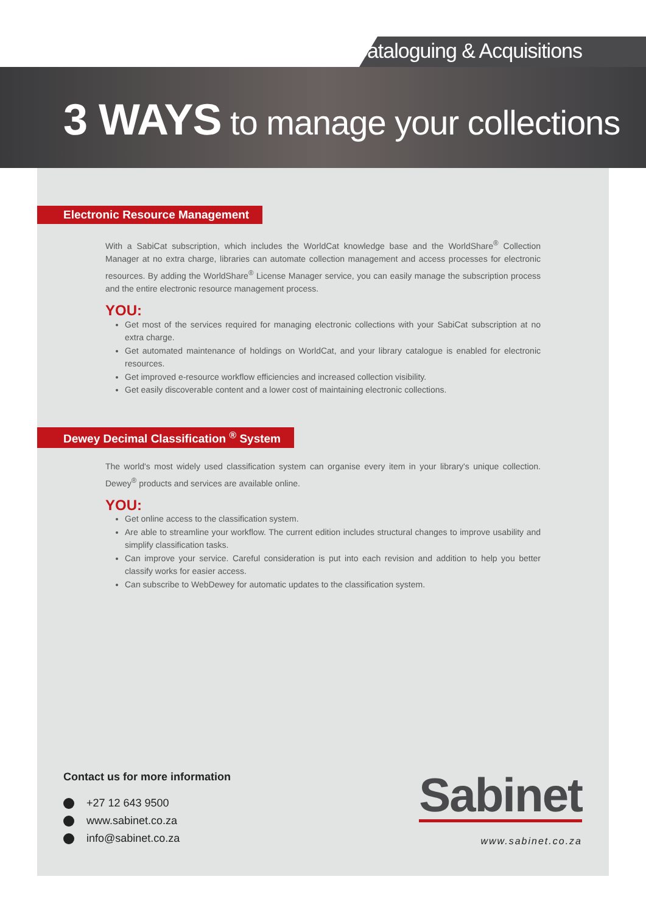Cataloguing & Acquisitions
3 WAYS to manage your collections
Electronic Resource Management
With a SabiCat subscription, which includes the WorldCat knowledge base and the WorldShare<sup>®</sup> Collection Manager at no extra charge, libraries can automate collection management and access processes for electronic resources. By adding the WorldShare<sup>®</sup> License Manager service, you can easily manage the subscription process and the entire electronic resource management process.
YOU:
Get most of the services required for managing electronic collections with your SabiCat subscription at no extra charge.
Get automated maintenance of holdings on WorldCat, and your library catalogue is enabled for electronic resources.
Get improved e-resource workflow efficiencies and increased collection visibility.
Get easily discoverable content and a lower cost of maintaining electronic collections.
Dewey Decimal Classification <sup>®</sup> System
The world's most widely used classification system can organise every item in your library's unique collection. Dewey<sup>®</sup> products and services are available online.
YOU:
Get online access to the classification system.
Are able to streamline your workflow. The current edition includes structural changes to improve usability and simplify classification tasks.
Can improve your service. Careful consideration is put into each revision and addition to help you better classify works for easier access.
Can subscribe to WebDewey for automatic updates to the classification system.
Contact us for more information
+27 12 643 9500
www.sabinet.co.za
info@sabinet.co.za
Sabinet
www.sabinet.co.za